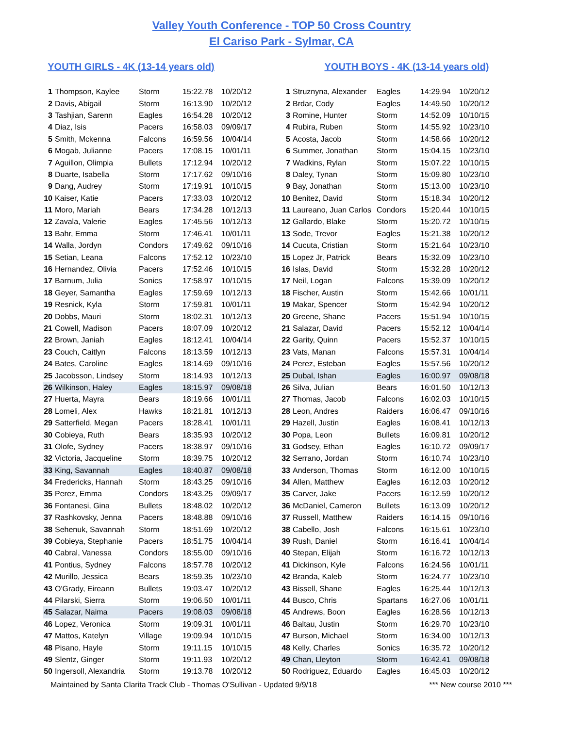Valley Youth Conference - TOP 50 Cross Country
El Cariso Park - Sylmar, CA
YOUTH GIRLS - 4K (13-14 years old)
| 1 | Thompson, Kaylee | Storm | 15:22.78 | 10/20/12 |
| 2 | Davis, Abigail | Storm | 16:13.90 | 10/20/12 |
| 3 | Tashjian, Sarenn | Eagles | 16:54.28 | 10/20/12 |
| 4 | Diaz, Isis | Pacers | 16:58.03 | 09/09/17 |
| 5 | Smith, Mckenna | Falcons | 16:59.56 | 10/04/14 |
| 6 | Mogab, Julianne | Pacers | 17:08.15 | 10/01/11 |
| 7 | Aguillon, Olimpia | Bullets | 17:12.94 | 10/20/12 |
| 8 | Duarte, Isabella | Storm | 17:17.62 | 09/10/16 |
| 9 | Dang, Audrey | Storm | 17:19.91 | 10/10/15 |
| 10 | Kaiser, Katie | Pacers | 17:33.03 | 10/20/12 |
| 11 | Moro, Mariah | Bears | 17:34.28 | 10/12/13 |
| 12 | Zavala, Valerie | Eagles | 17:45.56 | 10/12/13 |
| 13 | Bahr, Emma | Storm | 17:46.41 | 10/01/11 |
| 14 | Walla, Jordyn | Condors | 17:49.62 | 09/10/16 |
| 15 | Setian, Leana | Falcons | 17:52.12 | 10/23/10 |
| 16 | Hernandez, Olivia | Pacers | 17:52.46 | 10/10/15 |
| 17 | Barnum, Julia | Sonics | 17:58.97 | 10/10/15 |
| 18 | Geyer, Samantha | Eagles | 17:59.69 | 10/12/13 |
| 19 | Resnick, Kyla | Storm | 17:59.81 | 10/01/11 |
| 20 | Dobbs, Mauri | Storm | 18:02.31 | 10/12/13 |
| 21 | Cowell, Madison | Pacers | 18:07.09 | 10/20/12 |
| 22 | Brown, Janiah | Eagles | 18:12.41 | 10/04/14 |
| 23 | Couch, Caitlyn | Falcons | 18:13.59 | 10/12/13 |
| 24 | Bates, Caroline | Eagles | 18:14.69 | 09/10/16 |
| 25 | Jacobsson, Lindsey | Storm | 18:14.93 | 10/12/13 |
| 26 | Wilkinson, Haley | Eagles | 18:15.97 | 09/08/18 |
| 27 | Huerta, Mayra | Bears | 18:19.66 | 10/01/11 |
| 28 | Lomeli, Alex | Hawks | 18:21.81 | 10/12/13 |
| 29 | Satterfield, Megan | Pacers | 18:28.41 | 10/01/11 |
| 30 | Cobieya, Ruth | Bears | 18:35.93 | 10/20/12 |
| 31 | Olofe, Sydney | Pacers | 18:38.97 | 09/10/16 |
| 32 | Victoria, Jacqueline | Storm | 18:39.75 | 10/20/12 |
| 33 | King, Savannah | Eagles | 18:40.87 | 09/08/18 |
| 34 | Fredericks, Hannah | Storm | 18:43.25 | 09/10/16 |
| 35 | Perez, Emma | Condors | 18:43.25 | 09/09/17 |
| 36 | Fontanesi, Gina | Bullets | 18:48.02 | 10/20/12 |
| 37 | Rashkovsky, Jenna | Pacers | 18:48.88 | 09/10/16 |
| 38 | Sehenuk, Savannah | Storm | 18:51.69 | 10/20/12 |
| 39 | Cobieya, Stephanie | Pacers | 18:51.75 | 10/04/14 |
| 40 | Cabral, Vanessa | Condors | 18:55.00 | 09/10/16 |
| 41 | Pontius, Sydney | Falcons | 18:57.78 | 10/20/12 |
| 42 | Murillo, Jessica | Bears | 18:59.35 | 10/23/10 |
| 43 | O'Grady, Eireann | Bullets | 19:03.47 | 10/20/12 |
| 44 | Pilarski, Sierra | Storm | 19:06.50 | 10/01/11 |
| 45 | Salazar, Naima | Pacers | 19:08.03 | 09/08/18 |
| 46 | Lopez, Veronica | Storm | 19:09.31 | 10/01/11 |
| 47 | Mattos, Katelyn | Village | 19:09.94 | 10/10/15 |
| 48 | Pisano, Hayle | Storm | 19:11.15 | 10/10/15 |
| 49 | Slentz, Ginger | Storm | 19:11.93 | 10/20/12 |
| 50 | Ingersoll, Alexandria | Storm | 19:13.78 | 10/20/12 |
YOUTH BOYS - 4K (13-14 years old)
| 1 | Struznyna, Alexander | Eagles | 14:29.94 | 10/20/12 |
| 2 | Brdar, Cody | Eagles | 14:49.50 | 10/20/12 |
| 3 | Romine, Hunter | Storm | 14:52.09 | 10/10/15 |
| 4 | Rubira, Ruben | Storm | 14:55.92 | 10/23/10 |
| 5 | Acosta, Jacob | Storm | 14:58.66 | 10/20/12 |
| 6 | Summer, Jonathan | Storm | 15:04.15 | 10/23/10 |
| 7 | Wadkins, Rylan | Storm | 15:07.22 | 10/10/15 |
| 8 | Daley, Tynan | Storm | 15:09.80 | 10/23/10 |
| 9 | Bay, Jonathan | Storm | 15:13.00 | 10/23/10 |
| 10 | Benitez, David | Storm | 15:18.34 | 10/20/12 |
| 11 | Laureano, Juan Carlos | Condors | 15:20.44 | 10/10/15 |
| 12 | Gallardo, Blake | Storm | 15:20.72 | 10/10/15 |
| 13 | Sode, Trevor | Eagles | 15:21.38 | 10/20/12 |
| 14 | Cucuta, Cristian | Storm | 15:21.64 | 10/23/10 |
| 15 | Lopez Jr, Patrick | Bears | 15:32.09 | 10/23/10 |
| 16 | Islas, David | Storm | 15:32.28 | 10/20/12 |
| 17 | Neil, Logan | Falcons | 15:39.09 | 10/20/12 |
| 18 | Fischer, Austin | Storm | 15:42.66 | 10/01/11 |
| 19 | Makar, Spencer | Storm | 15:42.94 | 10/20/12 |
| 20 | Greene, Shane | Pacers | 15:51.94 | 10/10/15 |
| 21 | Salazar, David | Pacers | 15:52.12 | 10/04/14 |
| 22 | Garity, Quinn | Pacers | 15:52.37 | 10/10/15 |
| 23 | Vats, Manan | Falcons | 15:57.31 | 10/04/14 |
| 24 | Perez, Esteban | Eagles | 15:57.56 | 10/20/12 |
| 25 | Dubal, Ishan | Eagles | 16:00.97 | 09/08/18 |
| 26 | Silva, Julian | Bears | 16:01.50 | 10/12/13 |
| 27 | Thomas, Jacob | Falcons | 16:02.03 | 10/10/15 |
| 28 | Leon, Andres | Raiders | 16:06.47 | 09/10/16 |
| 29 | Hazell, Justin | Eagles | 16:08.41 | 10/12/13 |
| 30 | Popa, Leon | Bullets | 16:09.81 | 10/20/12 |
| 31 | Godsey, Ethan | Eagles | 16:10.72 | 09/09/17 |
| 32 | Serrano, Jordan | Storm | 16:10.74 | 10/23/10 |
| 33 | Anderson, Thomas | Storm | 16:12.00 | 10/10/15 |
| 34 | Allen, Matthew | Eagles | 16:12.03 | 10/20/12 |
| 35 | Carver, Jake | Pacers | 16:12.59 | 10/20/12 |
| 36 | McDaniel, Cameron | Bullets | 16:13.09 | 10/20/12 |
| 37 | Russell, Matthew | Raiders | 16:14.15 | 09/10/16 |
| 38 | Cabello, Josh | Falcons | 16:15.61 | 10/23/10 |
| 39 | Rush, Daniel | Storm | 16:16.41 | 10/04/14 |
| 40 | Stepan, Elijah | Storm | 16:16.72 | 10/12/13 |
| 41 | Dickinson, Kyle | Falcons | 16:24.56 | 10/01/11 |
| 42 | Branda, Kaleb | Storm | 16:24.77 | 10/23/10 |
| 43 | Bissell, Shane | Eagles | 16:25.44 | 10/12/13 |
| 44 | Busco, Chris | Spartans | 16:27.06 | 10/01/11 |
| 45 | Andrews, Boon | Eagles | 16:28.56 | 10/12/13 |
| 46 | Baltau, Justin | Storm | 16:29.70 | 10/23/10 |
| 47 | Burson, Michael | Storm | 16:34.00 | 10/12/13 |
| 48 | Kelly, Charles | Sonics | 16:35.72 | 10/20/12 |
| 49 | Chan, Lleyton | Storm | 16:42.41 | 09/08/18 |
| 50 | Rodriguez, Eduardo | Eagles | 16:45.03 | 10/20/12 |
Maintained by Santa Clarita Track Club - Thomas O'Sullivan - Updated 9/9/18 *** New course 2010 ***